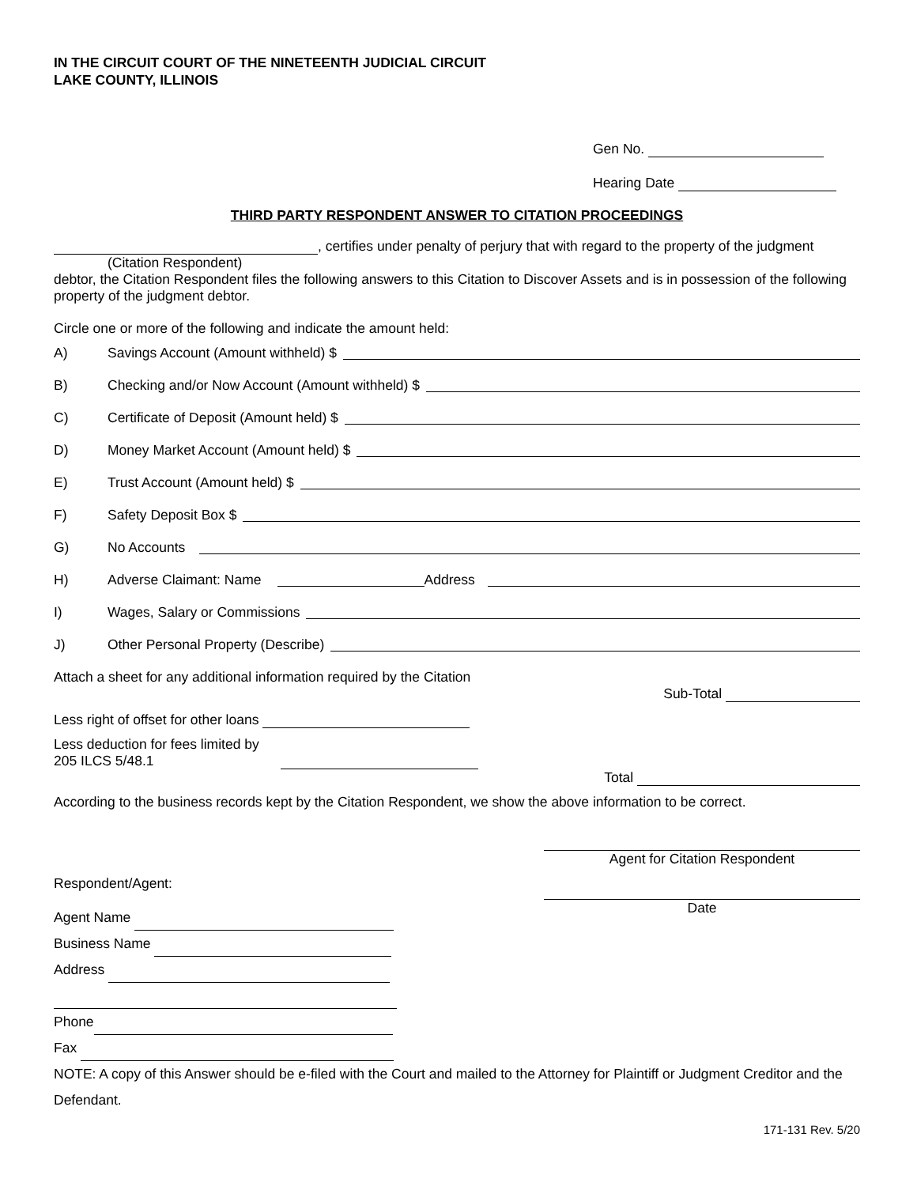IN THE CIRCUIT COURT OF THE NINETEENTH JUDICIAL CIRCUIT
LAKE COUNTY, ILLINOIS
Gen No.
Hearing Date
THIRD PARTY RESPONDENT ANSWER TO CITATION PROCEEDINGS
, certifies under penalty of perjury that with regard to the property of the judgment
(Citation Respondent)
debtor, the Citation Respondent files the following answers to this Citation to Discover Assets and is in possession of the following property of the judgment debtor.
Circle one or more of the following and indicate the amount held:
A) Savings Account (Amount withheld) $
B) Checking and/or Now Account (Amount withheld) $
C) Certificate of Deposit (Amount held) $
D) Money Market Account (Amount held) $
E) Trust Account (Amount held) $
F) Safety Deposit Box $
G) No Accounts
H) Adverse Claimant: Name Address
I) Wages, Salary or Commissions
J) Other Personal Property (Describe)
Attach a sheet for any additional information required by the Citation
Sub-Total
Less right of offset for other loans
Less deduction for fees limited by
205 ILCS 5/48.1
Total
According to the business records kept by the Citation Respondent, we show the above information to be correct.
Respondent/Agent:
Agent Name
Business Name
Address
Phone
Fax
Agent for Citation Respondent
Date
NOTE: A copy of this Answer should be e-filed with the Court and mailed to the Attorney for Plaintiff or Judgment Creditor and the Defendant.
171-131 Rev. 5/20